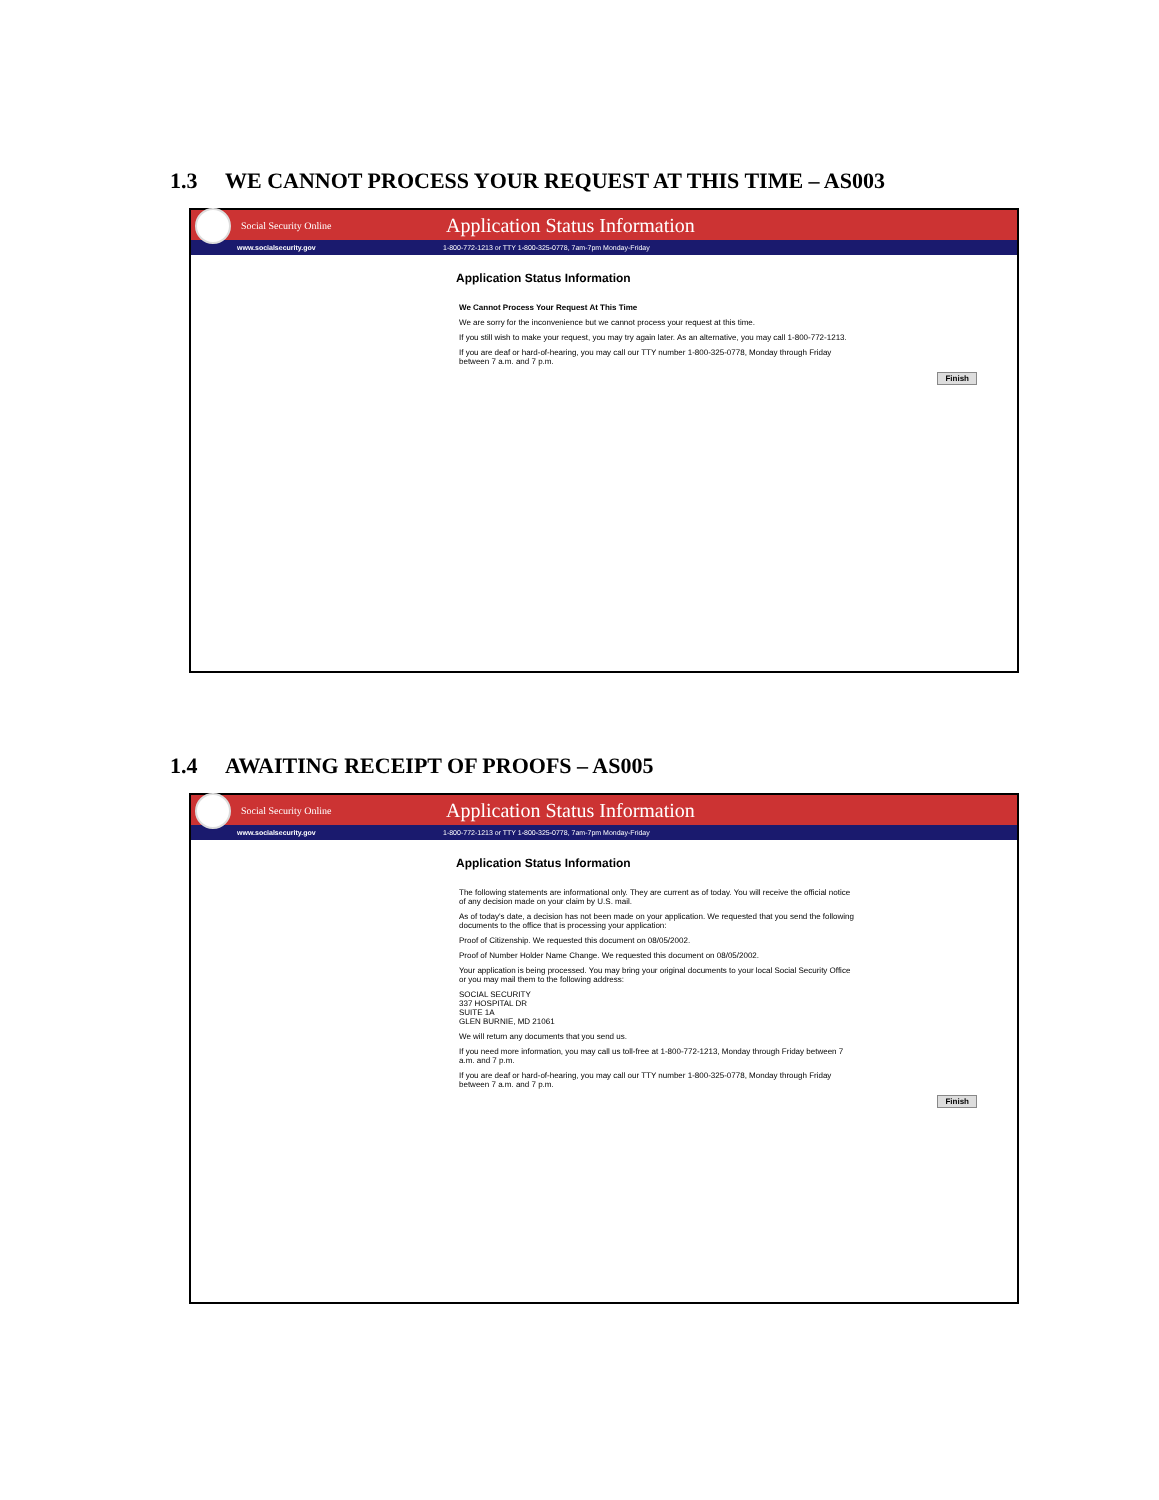1.3 WE CANNOT PROCESS YOUR REQUEST AT THIS TIME – AS003
Social Security Online
Application Status Information
www.socialsecurity.gov
1-800-772-1213 or TTY 1-800-325-0778, 7am-7pm Monday-Friday
Application Status Information
We Cannot Process Your Request At This Time
We are sorry for the inconvenience but we cannot process your request at this time.
If you still wish to make your request, you may try again later. As an alternative, you may call 1-800-772-1213.
If you are deaf or hard-of-hearing, you may call our TTY number 1-800-325-0778, Monday through Friday between 7 a.m. and 7 p.m.
Finish
1.4 AWAITING RECEIPT OF PROOFS – AS005
Social Security Online
Application Status Information
www.socialsecurity.gov
1-800-772-1213 or TTY 1-800-325-0778, 7am-7pm Monday-Friday
Application Status Information
The following statements are informational only. They are current as of today. You will receive the official notice of any decision made on your claim by U.S. mail.
As of today's date, a decision has not been made on your application. We requested that you send the following documents to the office that is processing your application:
Proof of Citizenship. We requested this document on 08/05/2002.
Proof of Number Holder Name Change. We requested this document on 08/05/2002.
Your application is being processed. You may bring your original documents to your local Social Security Office or you may mail them to the following address:
SOCIAL SECURITY
337 HOSPITAL DR
SUITE 1A
GLEN BURNIE, MD 21061
We will return any documents that you send us.
If you need more information, you may call us toll-free at 1-800-772-1213, Monday through Friday between 7 a.m. and 7 p.m.
If you are deaf or hard-of-hearing, you may call our TTY number 1-800-325-0778, Monday through Friday between 7 a.m. and 7 p.m.
Finish